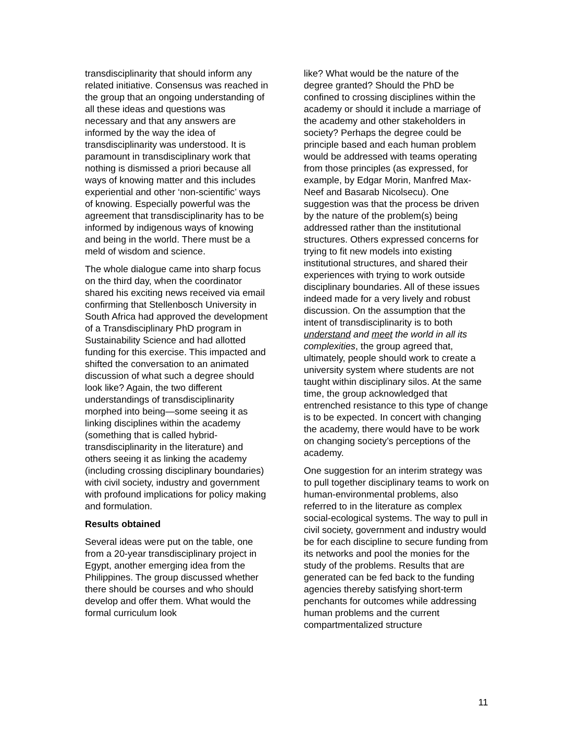transdisciplinarity that should inform any related initiative. Consensus was reached in the group that an ongoing understanding of all these ideas and questions was necessary and that any answers are informed by the way the idea of transdisciplinarity was understood. It is paramount in transdisciplinary work that nothing is dismissed a priori because all ways of knowing matter and this includes experiential and other ‘non-scientific’ ways of knowing. Especially powerful was the agreement that transdisciplinarity has to be informed by indigenous ways of knowing and being in the world. There must be a meld of wisdom and science.
The whole dialogue came into sharp focus on the third day, when the coordinator shared his exciting news received via email confirming that Stellenbosch University in South Africa had approved the development of a Transdisciplinary PhD program in Sustainability Science and had allotted funding for this exercise. This impacted and shifted the conversation to an animated discussion of what such a degree should look like? Again, the two different understandings of transdisciplinarity morphed into being—some seeing it as linking disciplines within the academy (something that is called hybrid-transdisciplinarity in the literature) and others seeing it as linking the academy (including crossing disciplinary boundaries) with civil society, industry and government with profound implications for policy making and formulation.
Results obtained
Several ideas were put on the table, one from a 20-year transdisciplinary project in Egypt, another emerging idea from the Philippines. The group discussed whether there should be courses and who should develop and offer them. What would the formal curriculum look
like? What would be the nature of the degree granted? Should the PhD be confined to crossing disciplines within the academy or should it include a marriage of the academy and other stakeholders in society? Perhaps the degree could be principle based and each human problem would be addressed with teams operating from those principles (as expressed, for example, by Edgar Morin, Manfred Max-Neef and Basarab Nicolsecu). One suggestion was that the process be driven by the nature of the problem(s) being addressed rather than the institutional structures. Others expressed concerns for trying to fit new models into existing institutional structures, and shared their experiences with trying to work outside disciplinary boundaries. All of these issues indeed made for a very lively and robust discussion. On the assumption that the intent of transdisciplinarity is to both understand and meet the world in all its complexities, the group agreed that, ultimately, people should work to create a university system where students are not taught within disciplinary silos. At the same time, the group acknowledged that entrenched resistance to this type of change is to be expected. In concert with changing the academy, there would have to be work on changing society’s perceptions of the academy.
One suggestion for an interim strategy was to pull together disciplinary teams to work on human-environmental problems, also referred to in the literature as complex social-ecological systems. The way to pull in civil society, government and industry would be for each discipline to secure funding from its networks and pool the monies for the study of the problems. Results that are generated can be fed back to the funding agencies thereby satisfying short-term penchants for outcomes while addressing human problems and the current compartmentalized structure
11